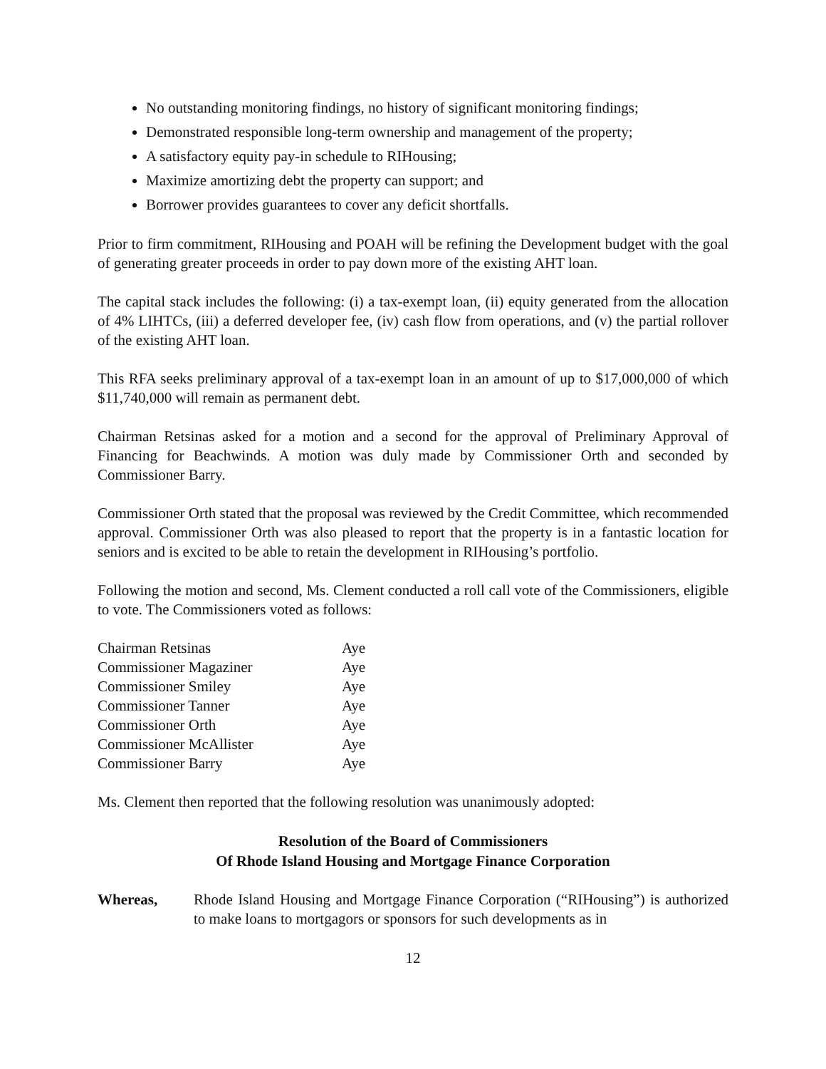No outstanding monitoring findings, no history of significant monitoring findings;
Demonstrated responsible long-term ownership and management of the property;
A satisfactory equity pay-in schedule to RIHousing;
Maximize amortizing debt the property can support; and
Borrower provides guarantees to cover any deficit shortfalls.
Prior to firm commitment, RIHousing and POAH will be refining the Development budget with the goal of generating greater proceeds in order to pay down more of the existing AHT loan.
The capital stack includes the following: (i) a tax-exempt loan, (ii) equity generated from the allocation of 4% LIHTCs, (iii) a deferred developer fee, (iv) cash flow from operations, and (v) the partial rollover of the existing AHT loan.
This RFA seeks preliminary approval of a tax-exempt loan in an amount of up to $17,000,000 of which $11,740,000 will remain as permanent debt.
Chairman Retsinas asked for a motion and a second for the approval of Preliminary Approval of Financing for Beachwinds. A motion was duly made by Commissioner Orth and seconded by Commissioner Barry.
Commissioner Orth stated that the proposal was reviewed by the Credit Committee, which recommended approval. Commissioner Orth was also pleased to report that the property is in a fantastic location for seniors and is excited to be able to retain the development in RIHousing’s portfolio.
Following the motion and second, Ms. Clement conducted a roll call vote of the Commissioners, eligible to vote. The Commissioners voted as follows:
| Chairman Retsinas | Aye |
| Commissioner Magaziner | Aye |
| Commissioner Smiley | Aye |
| Commissioner Tanner | Aye |
| Commissioner Orth | Aye |
| Commissioner McAllister | Aye |
| Commissioner Barry | Aye |
Ms. Clement then reported that the following resolution was unanimously adopted:
Resolution of the Board of Commissioners
Of Rhode Island Housing and Mortgage Finance Corporation
Whereas, Rhode Island Housing and Mortgage Finance Corporation (“RIHousing”) is authorized to make loans to mortgagors or sponsors for such developments as in
12